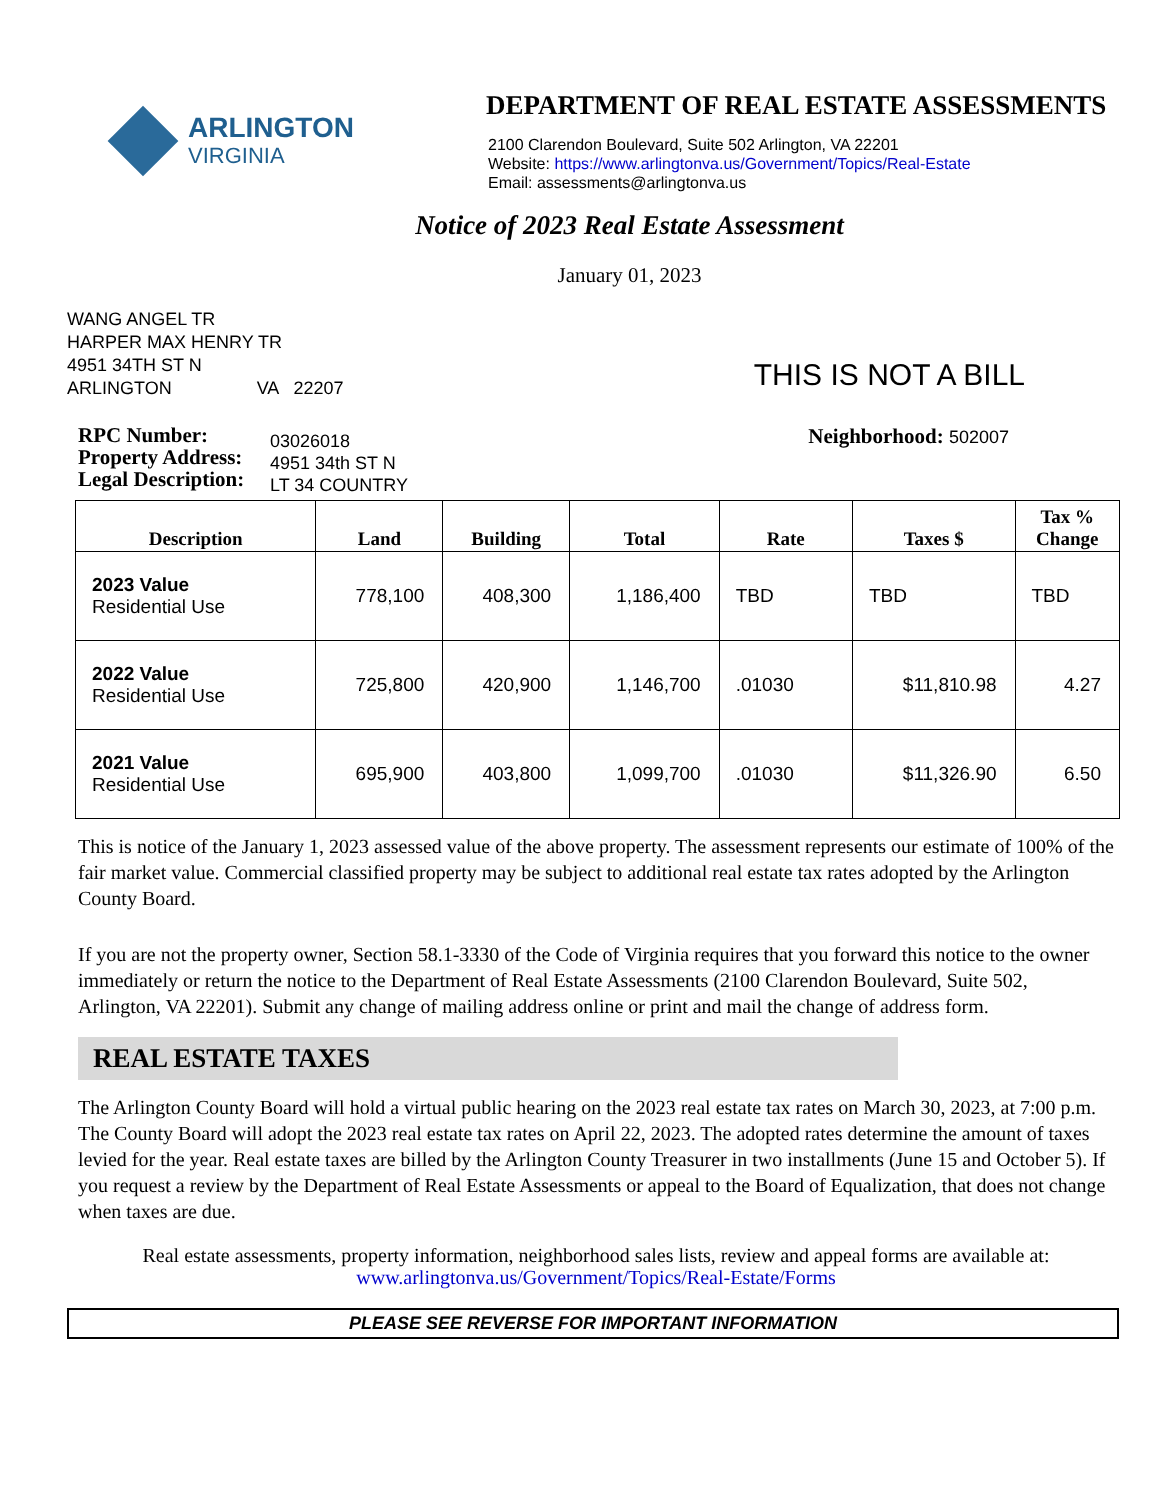ARLINGTON
VIRGINIA
DEPARTMENT OF REAL ESTATE ASSESSMENTS
2100 Clarendon Boulevard, Suite 502 Arlington, VA 22201
Website: https://www.arlingtonva.us/Government/Topics/Real-Estate
Email: assessments@arlingtonva.us
Notice of 2023 Real Estate Assessment
January 01, 2023
WANG ANGEL TR
HARPER MAX HENRY TR
4951 34TH ST N
ARLINGTON VA 22207
THIS IS NOT A BILL
RPC Number:
Property Address:
Legal Description:
03026018
4951 34th ST N
LT 34 COUNTRY
Neighborhood: 502007
| Description | Land | Building | Total | Rate | Taxes $ | Tax % Change |
| --- | --- | --- | --- | --- | --- | --- |
| 2023 Value Residential Use | 778,100 | 408,300 | 1,186,400 | TBD | TBD | TBD |
| 2022 Value Residential Use | 725,800 | 420,900 | 1,146,700 | .01030 | $11,810.98 | 4.27 |
| 2021 Value Residential Use | 695,900 | 403,800 | 1,099,700 | .01030 | $11,326.90 | 6.50 |
This is notice of the January 1, 2023 assessed value of the above property. The assessment represents our estimate of 100% of the fair market value. Commercial classified property may be subject to additional real estate tax rates adopted by the Arlington County Board.
If you are not the property owner, Section 58.1-3330 of the Code of Virginia requires that you forward this notice to the owner immediately or return the notice to the Department of Real Estate Assessments (2100 Clarendon Boulevard, Suite 502, Arlington, VA 22201). Submit any change of mailing address online or print and mail the change of address form.
REAL ESTATE TAXES
The Arlington County Board will hold a virtual public hearing on the 2023 real estate tax rates on March 30, 2023, at 7:00 p.m. The County Board will adopt the 2023 real estate tax rates on April 22, 2023. The adopted rates determine the amount of taxes levied for the year. Real estate taxes are billed by the Arlington County Treasurer in two installments (June 15 and October 5). If you request a review by the Department of Real Estate Assessments or appeal to the Board of Equalization, that does not change when taxes are due.
Real estate assessments, property information, neighborhood sales lists, review and appeal forms are available at:
www.arlingtonva.us/Government/Topics/Real-Estate/Forms
PLEASE SEE REVERSE FOR IMPORTANT INFORMATION